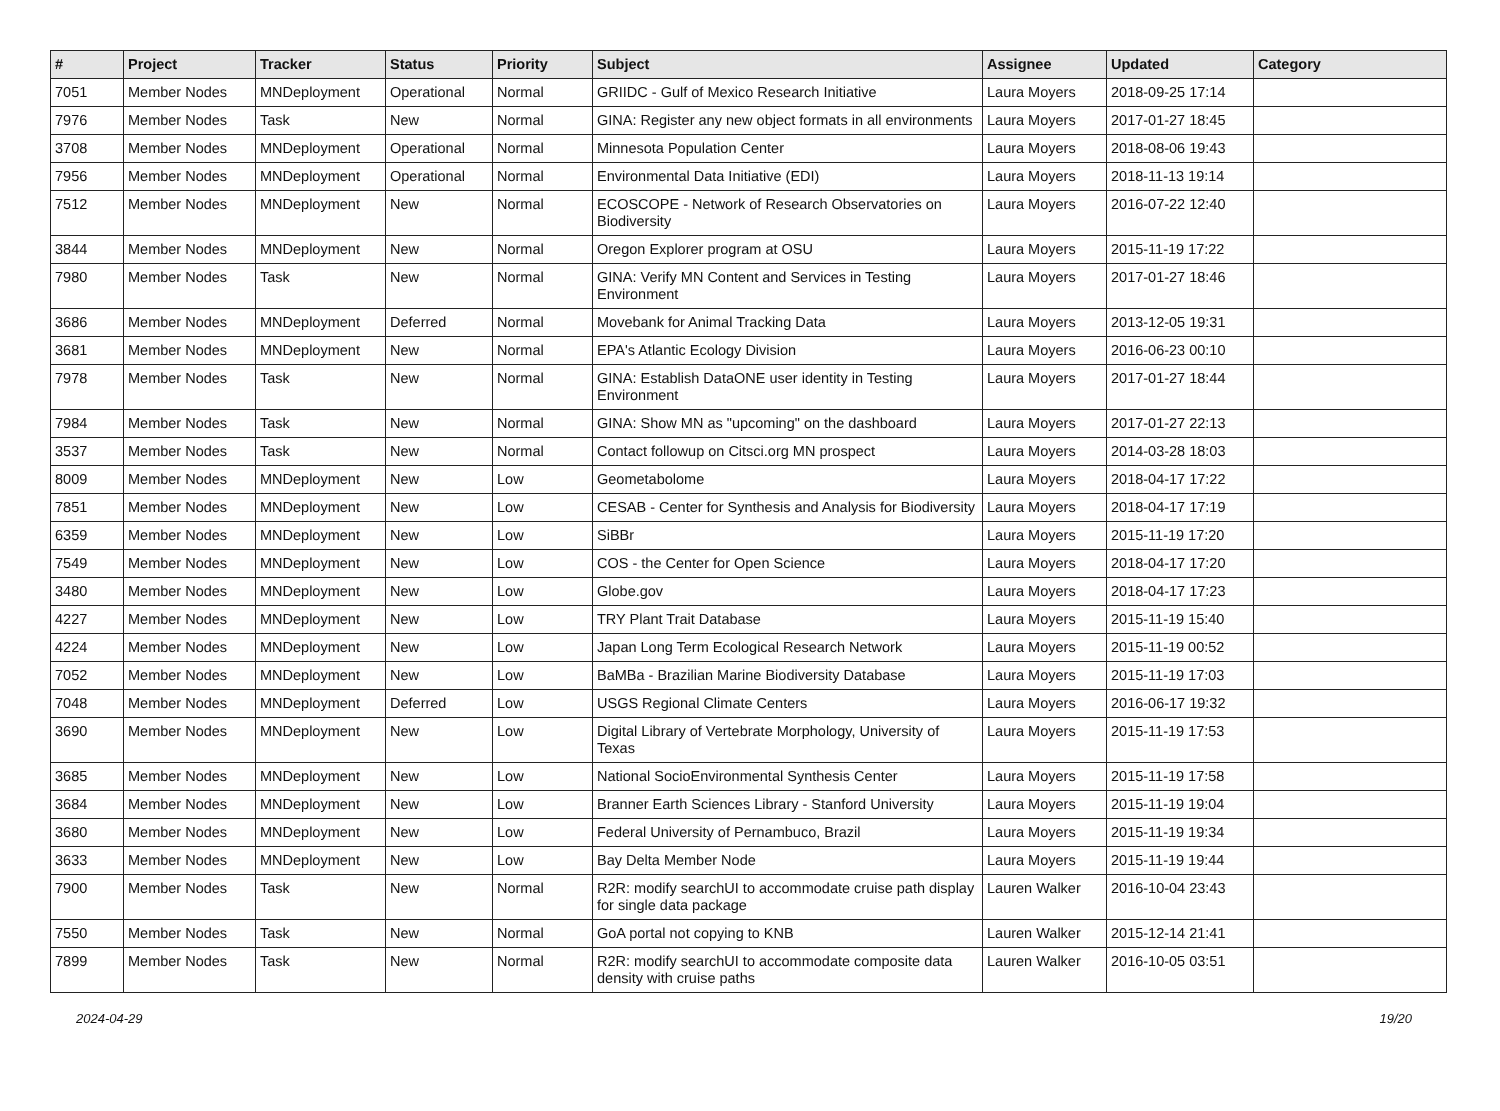| # | Project | Tracker | Status | Priority | Subject | Assignee | Updated | Category |
| --- | --- | --- | --- | --- | --- | --- | --- | --- |
| 7051 | Member Nodes | MNDeployment | Operational | Normal | GRIIDC - Gulf of Mexico Research Initiative | Laura Moyers | 2018-09-25 17:14 | |
| 7976 | Member Nodes | Task | New | Normal | GINA: Register any new object formats in all environments | Laura Moyers | 2017-01-27 18:45 | |
| 3708 | Member Nodes | MNDeployment | Operational | Normal | Minnesota Population Center | Laura Moyers | 2018-08-06 19:43 | |
| 7956 | Member Nodes | MNDeployment | Operational | Normal | Environmental Data Initiative (EDI) | Laura Moyers | 2018-11-13 19:14 | |
| 7512 | Member Nodes | MNDeployment | New | Normal | ECOSCOPE - Network of Research Observatories on Biodiversity | Laura Moyers | 2016-07-22 12:40 | |
| 3844 | Member Nodes | MNDeployment | New | Normal | Oregon Explorer program at OSU | Laura Moyers | 2015-11-19 17:22 | |
| 7980 | Member Nodes | Task | New | Normal | GINA: Verify MN Content and Services in Testing Environment | Laura Moyers | 2017-01-27 18:46 | |
| 3686 | Member Nodes | MNDeployment | Deferred | Normal | Movebank for Animal Tracking Data | Laura Moyers | 2013-12-05 19:31 | |
| 3681 | Member Nodes | MNDeployment | New | Normal | EPA's Atlantic Ecology Division | Laura Moyers | 2016-06-23 00:10 | |
| 7978 | Member Nodes | Task | New | Normal | GINA: Establish DataONE user identity in Testing Environment | Laura Moyers | 2017-01-27 18:44 | |
| 7984 | Member Nodes | Task | New | Normal | GINA: Show MN as "upcoming" on the dashboard | Laura Moyers | 2017-01-27 22:13 | |
| 3537 | Member Nodes | Task | New | Normal | Contact followup on Citsci.org MN prospect | Laura Moyers | 2014-03-28 18:03 | |
| 8009 | Member Nodes | MNDeployment | New | Low | Geometabolome | Laura Moyers | 2018-04-17 17:22 | |
| 7851 | Member Nodes | MNDeployment | New | Low | CESAB - Center for Synthesis and Analysis for Biodiversity | Laura Moyers | 2018-04-17 17:19 | |
| 6359 | Member Nodes | MNDeployment | New | Low | SiBBr | Laura Moyers | 2015-11-19 17:20 | |
| 7549 | Member Nodes | MNDeployment | New | Low | COS - the Center for Open Science | Laura Moyers | 2018-04-17 17:20 | |
| 3480 | Member Nodes | MNDeployment | New | Low | Globe.gov | Laura Moyers | 2018-04-17 17:23 | |
| 4227 | Member Nodes | MNDeployment | New | Low | TRY Plant Trait Database | Laura Moyers | 2015-11-19 15:40 | |
| 4224 | Member Nodes | MNDeployment | New | Low | Japan Long Term Ecological Research Network | Laura Moyers | 2015-11-19 00:52 | |
| 7052 | Member Nodes | MNDeployment | New | Low | BaMBa - Brazilian Marine Biodiversity Database | Laura Moyers | 2015-11-19 17:03 | |
| 7048 | Member Nodes | MNDeployment | Deferred | Low | USGS Regional Climate Centers | Laura Moyers | 2016-06-17 19:32 | |
| 3690 | Member Nodes | MNDeployment | New | Low | Digital Library of Vertebrate Morphology, University of Texas | Laura Moyers | 2015-11-19 17:53 | |
| 3685 | Member Nodes | MNDeployment | New | Low | National SocioEnvironmental Synthesis Center | Laura Moyers | 2015-11-19 17:58 | |
| 3684 | Member Nodes | MNDeployment | New | Low | Branner Earth Sciences Library - Stanford University | Laura Moyers | 2015-11-19 19:04 | |
| 3680 | Member Nodes | MNDeployment | New | Low | Federal University of Pernambuco, Brazil | Laura Moyers | 2015-11-19 19:34 | |
| 3633 | Member Nodes | MNDeployment | New | Low | Bay Delta Member Node | Laura Moyers | 2015-11-19 19:44 | |
| 7900 | Member Nodes | Task | New | Normal | R2R: modify searchUI to accommodate cruise path display for single data package | Lauren Walker | 2016-10-04 23:43 | |
| 7550 | Member Nodes | Task | New | Normal | GoA portal not copying to KNB | Lauren Walker | 2015-12-14 21:41 | |
| 7899 | Member Nodes | Task | New | Normal | R2R: modify searchUI to accommodate composite data density with cruise paths | Lauren Walker | 2016-10-05 03:51 | |
2024-04-29 19/20